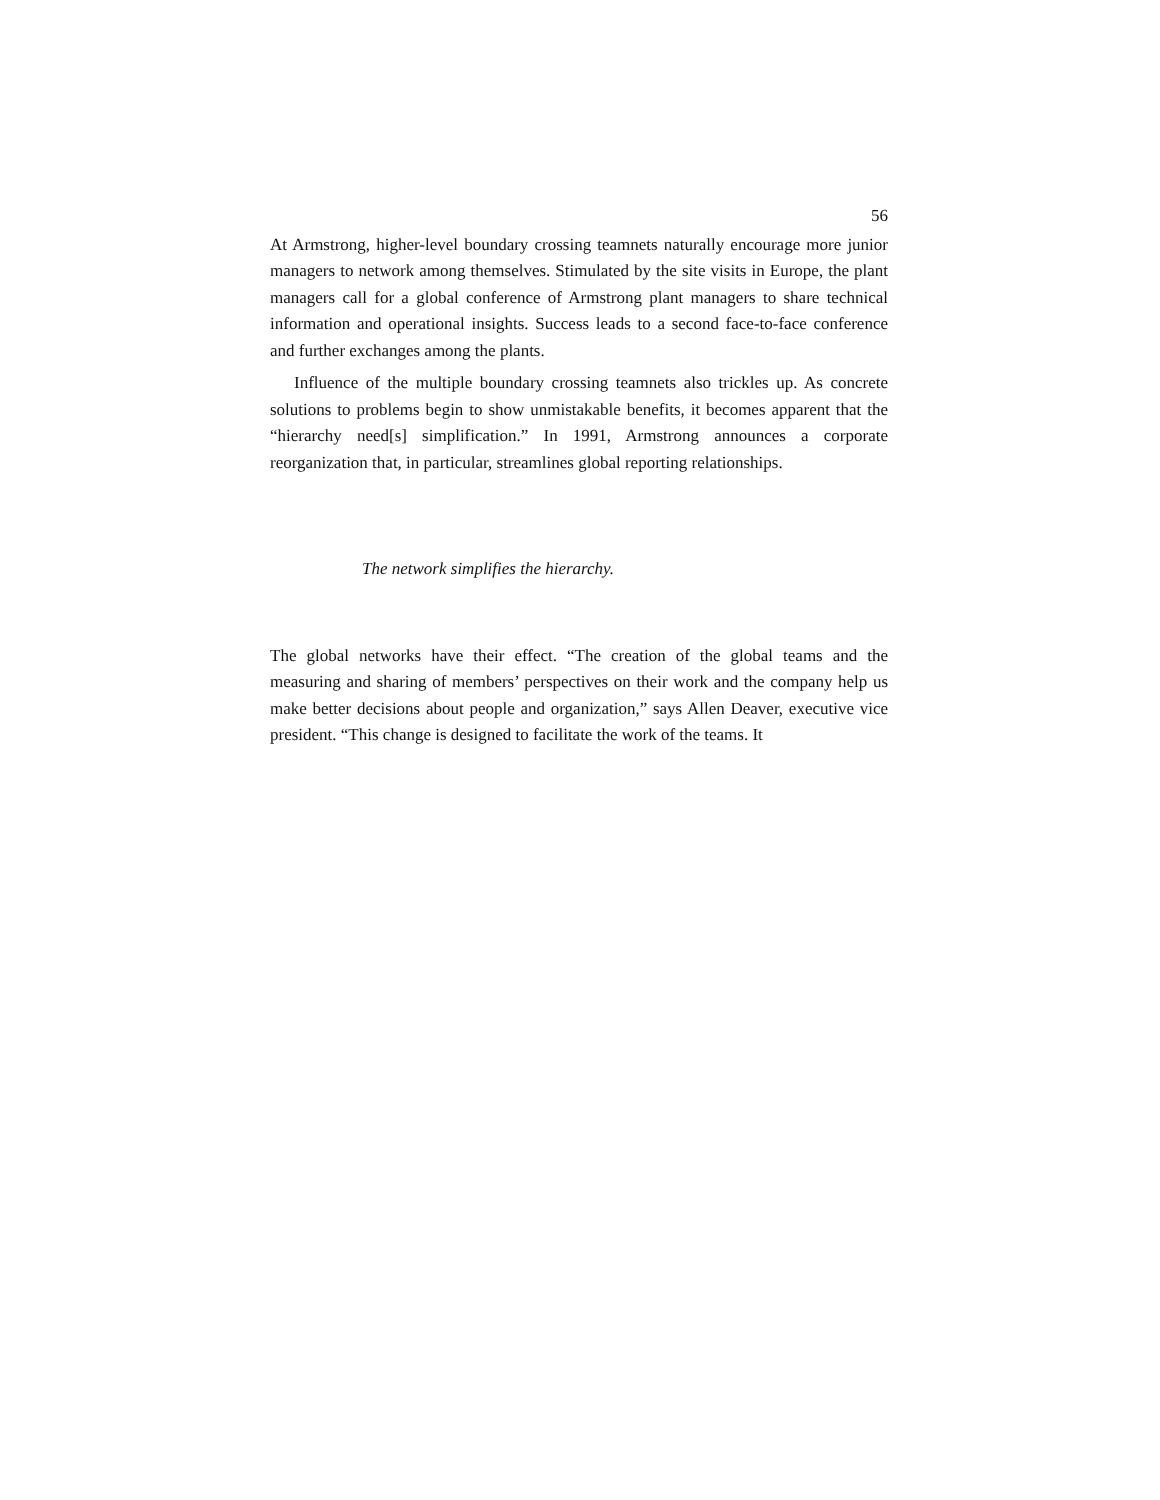56
At Armstrong, higher-level boundary crossing teamnets naturally encourage more junior managers to network among themselves. Stimulated by the site visits in Europe, the plant managers call for a global conference of Armstrong plant managers to share technical information and operational insights. Success leads to a second face-to-face conference and further exchanges among the plants.
Influence of the multiple boundary crossing teamnets also trickles up. As concrete solutions to problems begin to show unmistakable benefits, it becomes apparent that the “hierarchy need[s] simplification.” In 1991, Armstrong announces a corporate reorganization that, in particular, streamlines global reporting relationships.
The network simplifies the hierarchy.
The global networks have their effect. “The creation of the global teams and the measuring and sharing of members’ perspectives on their work and the company help us make better decisions about people and organization,” says Allen Deaver, executive vice president. “This change is designed to facilitate the work of the teams. It